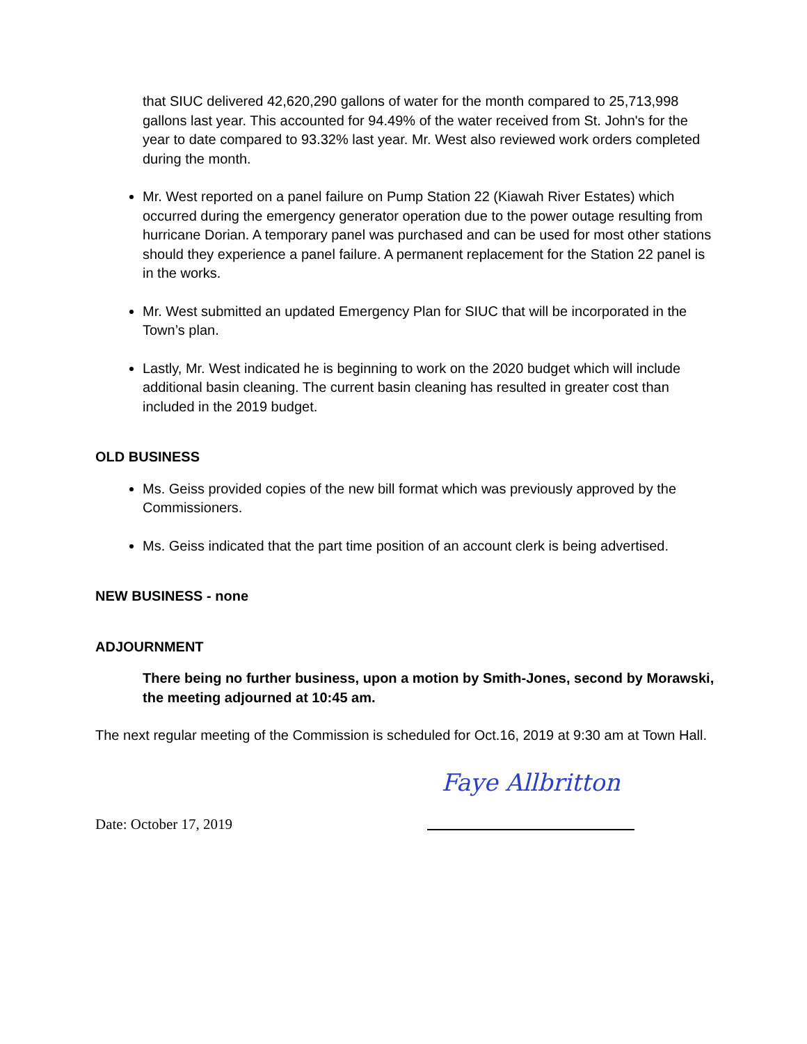that SIUC delivered 42,620,290 gallons of water for the month compared to 25,713,998 gallons last year. This accounted for 94.49% of the water received from St. John's for the year to date compared to 93.32% last year. Mr. West also reviewed work orders completed during the month.
Mr. West reported on a panel failure on Pump Station 22 (Kiawah River Estates) which occurred during the emergency generator operation due to the power outage resulting from hurricane Dorian. A temporary panel was purchased and can be used for most other stations should they experience a panel failure. A permanent replacement for the Station 22 panel is in the works.
Mr. West submitted an updated Emergency Plan for SIUC that will be incorporated in the Town’s plan.
Lastly, Mr. West indicated he is beginning to work on the 2020 budget which will include additional basin cleaning. The current basin cleaning has resulted in greater cost than included in the 2019 budget.
OLD BUSINESS
Ms. Geiss provided copies of the new bill format which was previously approved by the Commissioners.
Ms. Geiss indicated that the part time position of an account clerk is being advertised.
NEW BUSINESS - none
ADJOURNMENT
There being no further business, upon a motion by Smith-Jones, second by Morawski, the meeting adjourned at 10:45 am.
The next regular meeting of the Commission is scheduled for Oct.16, 2019 at 9:30 am at Town Hall.
Date: October 17, 2019
Faye Allbritton